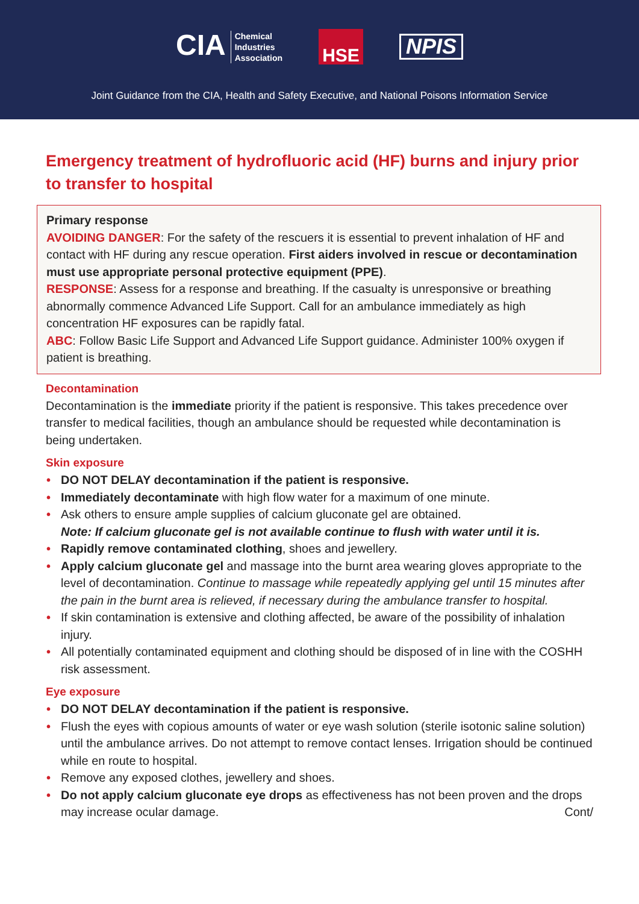CIA Chemical
Industries
Association
HSE
NPIS
Joint Guidance from the CIA, Health and Safety Executive, and National Poisons Information Service
Emergency treatment of hydrofluoric acid (HF) burns and injury prior to transfer to hospital
Primary response
AVOIDING DANGER: For the safety of the rescuers it is essential to prevent inhalation of HF and contact with HF during any rescue operation. First aiders involved in rescue or decontamination must use appropriate personal protective equipment (PPE).
RESPONSE: Assess for a response and breathing. If the casualty is unresponsive or breathing abnormally commence Advanced Life Support. Call for an ambulance immediately as high concentration HF exposures can be rapidly fatal.
ABC: Follow Basic Life Support and Advanced Life Support guidance. Administer 100% oxygen if patient is breathing.
Decontamination
Decontamination is the immediate priority if the patient is responsive. This takes precedence over transfer to medical facilities, though an ambulance should be requested while decontamination is being undertaken.
Skin exposure
DO NOT DELAY decontamination if the patient is responsive.
Immediately decontaminate with high flow water for a maximum of one minute.
Ask others to ensure ample supplies of calcium gluconate gel are obtained.
Note: If calcium gluconate gel is not available continue to flush with water until it is.
Rapidly remove contaminated clothing, shoes and jewellery.
Apply calcium gluconate gel and massage into the burnt area wearing gloves appropriate to the level of decontamination. Continue to massage while repeatedly applying gel until 15 minutes after the pain in the burnt area is relieved, if necessary during the ambulance transfer to hospital.
If skin contamination is extensive and clothing affected, be aware of the possibility of inhalation injury.
All potentially contaminated equipment and clothing should be disposed of in line with the COSHH risk assessment.
Eye exposure
DO NOT DELAY decontamination if the patient is responsive.
Flush the eyes with copious amounts of water or eye wash solution (sterile isotonic saline solution) until the ambulance arrives. Do not attempt to remove contact lenses. Irrigation should be continued while en route to hospital.
Remove any exposed clothes, jewellery and shoes.
Do not apply calcium gluconate eye drops as effectiveness has not been proven and the drops may increase ocular damage. Cont/